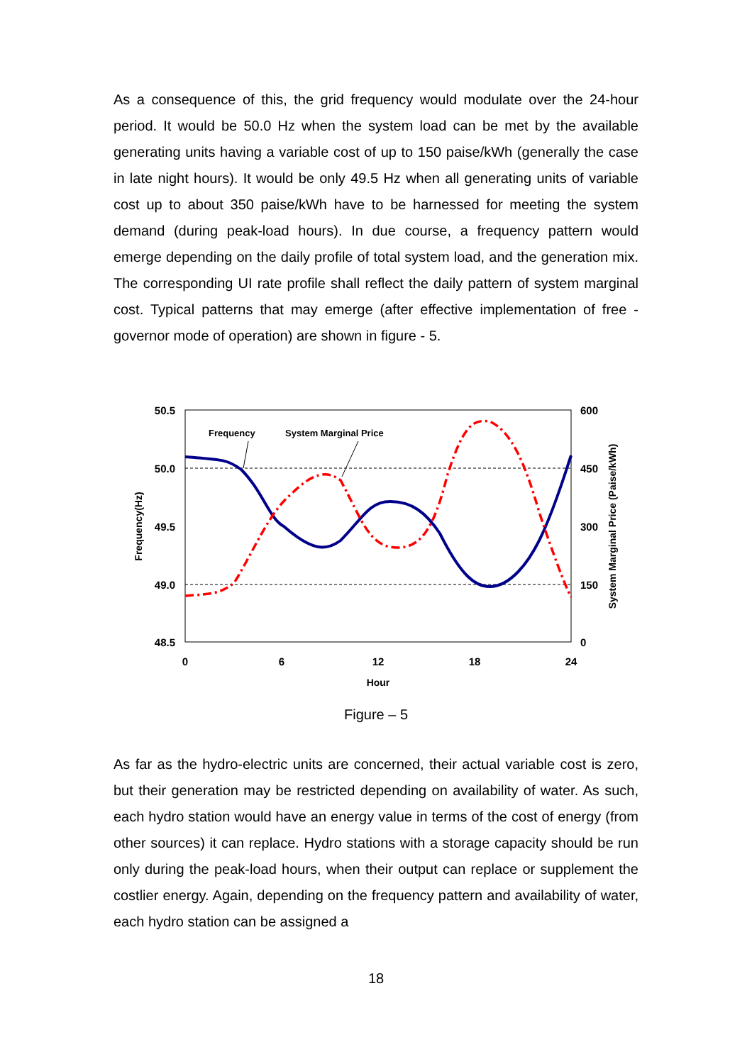As a consequence of this, the grid frequency would modulate over the 24-hour period. It would be 50.0 Hz when the system load can be met by the available generating units having a variable cost of up to 150 paise/kWh (generally the case in late night hours). It would be only 49.5 Hz when all generating units of variable cost up to about 350 paise/kWh have to be harnessed for meeting the system demand (during peak-load hours). In due course, a frequency pattern would emerge depending on the daily profile of total system load, and the generation mix. The corresponding UI rate profile shall reflect the daily pattern of system marginal cost. Typical patterns that may emerge (after effective implementation of free - governor mode of operation) are shown in figure - 5.
50.5
50.0
49.5
49.0
48.5
600
450
300
150
0
0
6
12
18
24
Hour
Frequency(Hz)
System Marginal Price (Paise/kWh)
Frequency
System Marginal Price
Figure – 5
As far as the hydro-electric units are concerned, their actual variable cost is zero, but their generation may be restricted depending on availability of water. As such, each hydro station would have an energy value in terms of the cost of energy (from other sources) it can replace. Hydro stations with a storage capacity should be run only during the peak-load hours, when their output can replace or supplement the costlier energy. Again, depending on the frequency pattern and availability of water, each hydro station can be assigned a
18